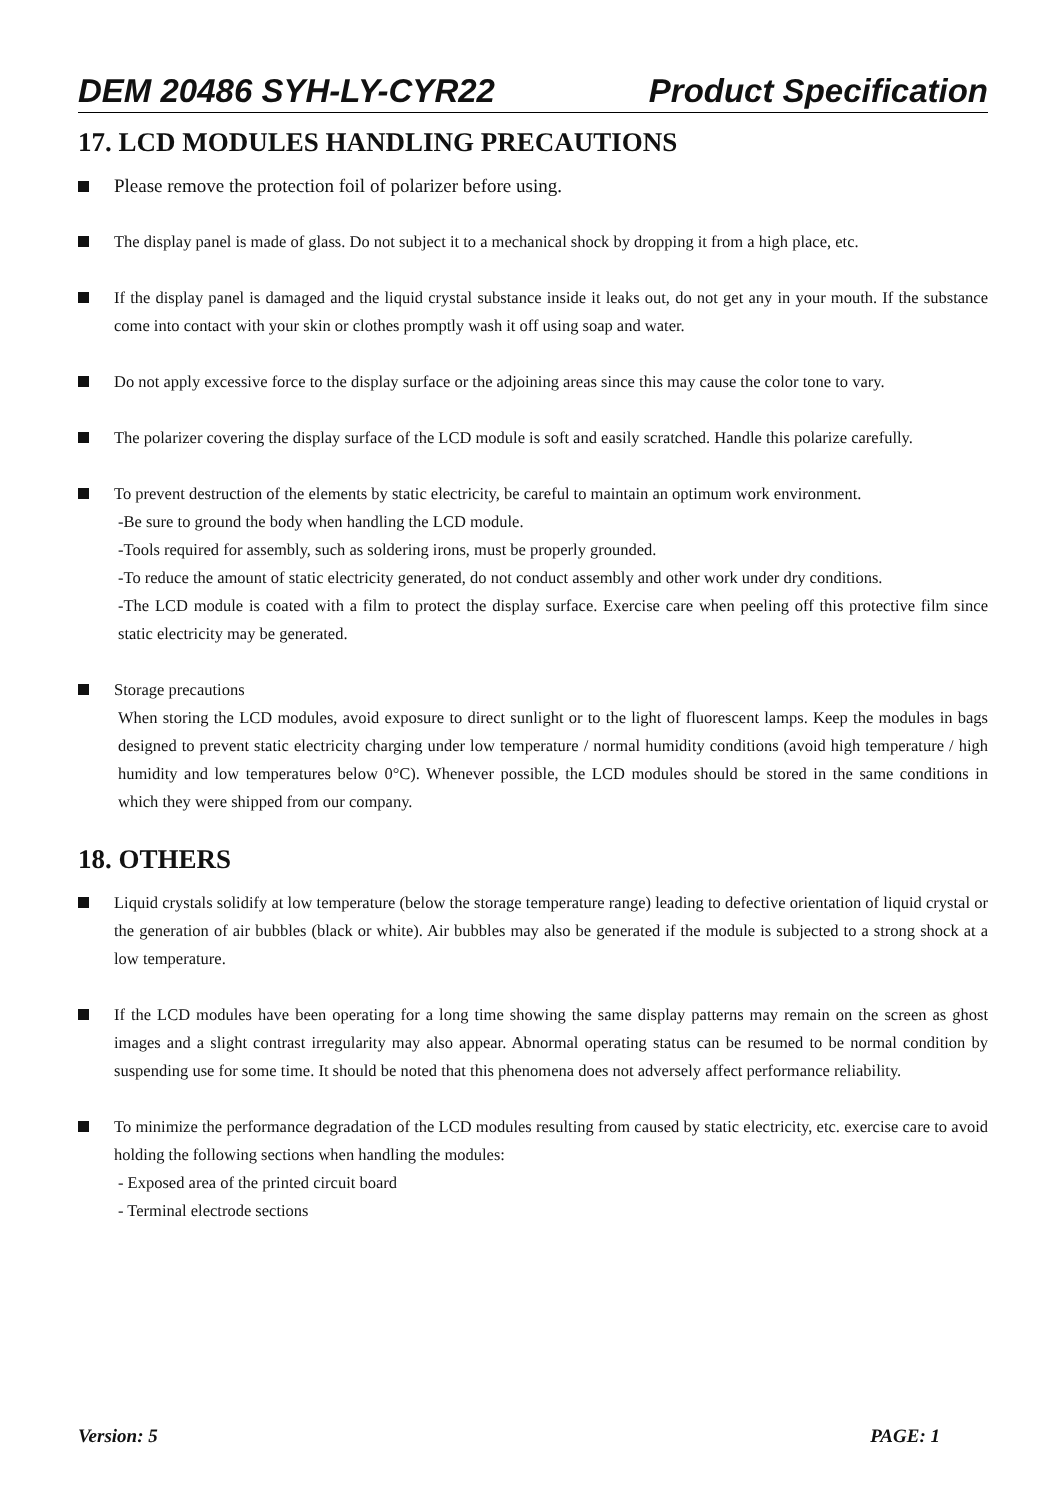DEM 20486 SYH-LY-CYR22 Product Specification
17. LCD MODULES HANDLING PRECAUTIONS
Please remove the protection foil of polarizer before using.
The display panel is made of glass. Do not subject it to a mechanical shock by dropping it from a high place, etc.
If the display panel is damaged and the liquid crystal substance inside it leaks out, do not get any in your mouth. If the substance come into contact with your skin or clothes promptly wash it off using soap and water.
Do not apply excessive force to the display surface or the adjoining areas since this may cause the color tone to vary.
The polarizer covering the display surface of the LCD module is soft and easily scratched. Handle this polarize carefully.
To prevent destruction of the elements by static electricity, be careful to maintain an optimum work environment.
-Be sure to ground the body when handling the LCD module.
-Tools required for assembly, such as soldering irons, must be properly grounded.
-To reduce the amount of static electricity generated, do not conduct assembly and other work under dry conditions.
-The LCD module is coated with a film to protect the display surface. Exercise care when peeling off this protective film since static electricity may be generated.
Storage precautions
When storing the LCD modules, avoid exposure to direct sunlight or to the light of fluorescent lamps. Keep the modules in bags designed to prevent static electricity charging under low temperature / normal humidity conditions (avoid high temperature / high humidity and low temperatures below 0°C). Whenever possible, the LCD modules should be stored in the same conditions in which they were shipped from our company.
18. OTHERS
Liquid crystals solidify at low temperature (below the storage temperature range) leading to defective orientation of liquid crystal or the generation of air bubbles (black or white). Air bubbles may also be generated if the module is subjected to a strong shock at a low temperature.
If the LCD modules have been operating for a long time showing the same display patterns may remain on the screen as ghost images and a slight contrast irregularity may also appear. Abnormal operating status can be resumed to be normal condition by suspending use for some time. It should be noted that this phenomena does not adversely affect performance reliability.
To minimize the performance degradation of the LCD modules resulting from caused by static electricity, etc. exercise care to avoid holding the following sections when handling the modules:
- Exposed area of the printed circuit board
- Terminal electrode sections
Version: 5 PAGE: 1